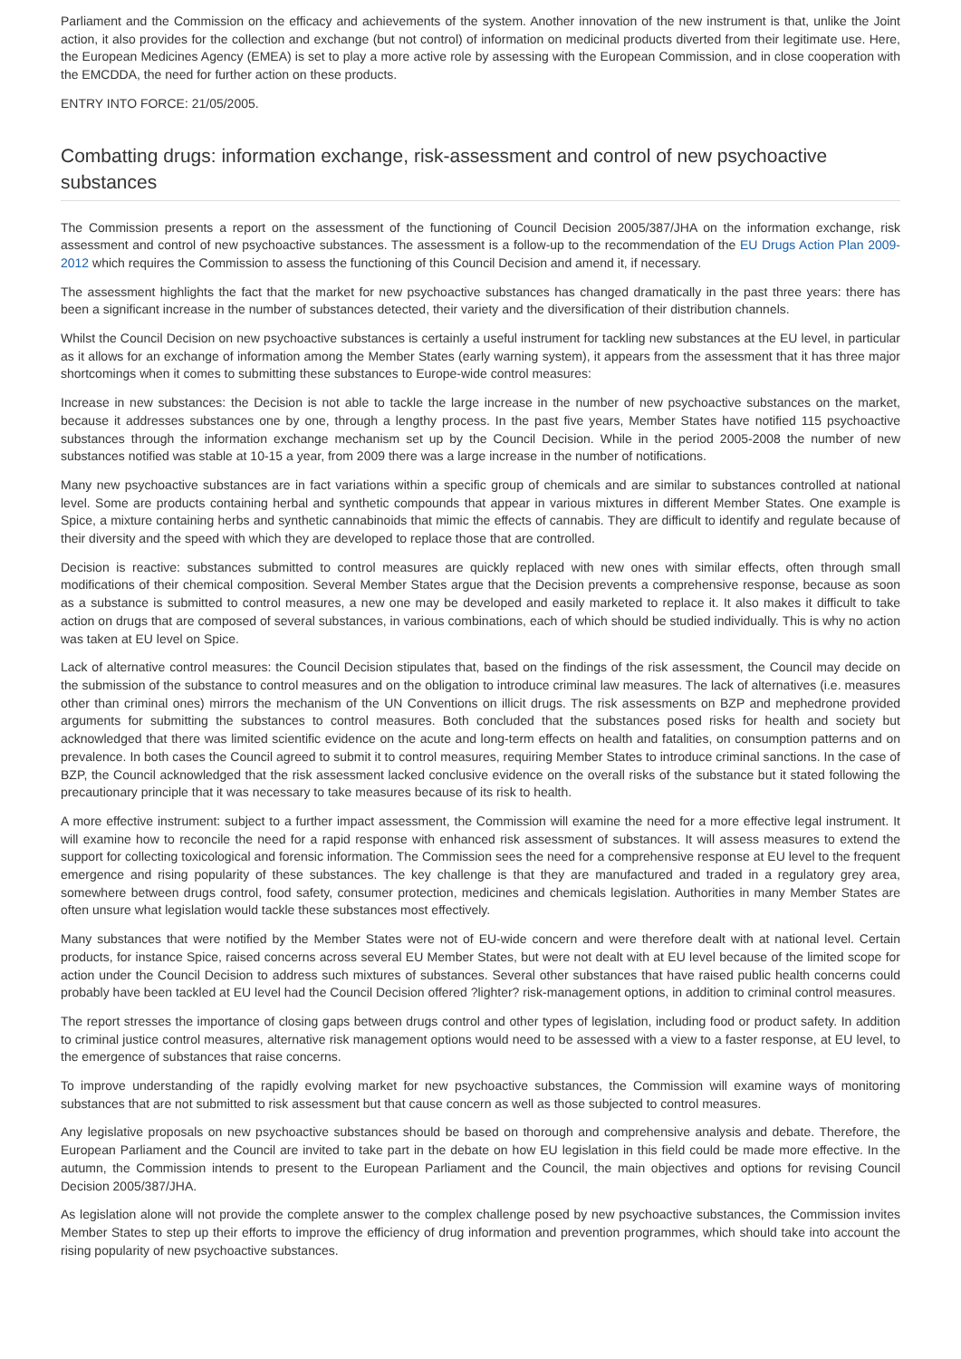Parliament and the Commission on the efficacy and achievements of the system. Another innovation of the new instrument is that, unlike the Joint action, it also provides for the collection and exchange (but not control) of information on medicinal products diverted from their legitimate use. Here, the European Medicines Agency (EMEA) is set to play a more active role by assessing with the European Commission, and in close cooperation with the EMCDDA, the need for further action on these products.
ENTRY INTO FORCE: 21/05/2005.
Combatting drugs: information exchange, risk-assessment and control of new psychoactive substances
The Commission presents a report on the assessment of the functioning of Council Decision 2005/387/JHA on the information exchange, risk assessment and control of new psychoactive substances. The assessment is a follow-up to the recommendation of the EU Drugs Action Plan 2009-2012 which requires the Commission to assess the functioning of this Council Decision and amend it, if necessary.
The assessment highlights the fact that the market for new psychoactive substances has changed dramatically in the past three years: there has been a significant increase in the number of substances detected, their variety and the diversification of their distribution channels.
Whilst the Council Decision on new psychoactive substances is certainly a useful instrument for tackling new substances at the EU level, in particular as it allows for an exchange of information among the Member States (early warning system), it appears from the assessment that it has three major shortcomings when it comes to submitting these substances to Europe-wide control measures:
Increase in new substances: the Decision is not able to tackle the large increase in the number of new psychoactive substances on the market, because it addresses substances one by one, through a lengthy process. In the past five years, Member States have notified 115 psychoactive substances through the information exchange mechanism set up by the Council Decision. While in the period 2005-2008 the number of new substances notified was stable at 10-15 a year, from 2009 there was a large increase in the number of notifications.
Many new psychoactive substances are in fact variations within a specific group of chemicals and are similar to substances controlled at national level. Some are products containing herbal and synthetic compounds that appear in various mixtures in different Member States. One example is Spice, a mixture containing herbs and synthetic cannabinoids that mimic the effects of cannabis. They are difficult to identify and regulate because of their diversity and the speed with which they are developed to replace those that are controlled.
Decision is reactive: substances submitted to control measures are quickly replaced with new ones with similar effects, often through small modifications of their chemical composition. Several Member States argue that the Decision prevents a comprehensive response, because as soon as a substance is submitted to control measures, a new one may be developed and easily marketed to replace it. It also makes it difficult to take action on drugs that are composed of several substances, in various combinations, each of which should be studied individually. This is why no action was taken at EU level on Spice.
Lack of alternative control measures: the Council Decision stipulates that, based on the findings of the risk assessment, the Council may decide on the submission of the substance to control measures and on the obligation to introduce criminal law measures. The lack of alternatives (i.e. measures other than criminal ones) mirrors the mechanism of the UN Conventions on illicit drugs. The risk assessments on BZP and mephedrone provided arguments for submitting the substances to control measures. Both concluded that the substances posed risks for health and society but acknowledged that there was limited scientific evidence on the acute and long-term effects on health and fatalities, on consumption patterns and on prevalence. In both cases the Council agreed to submit it to control measures, requiring Member States to introduce criminal sanctions. In the case of BZP, the Council acknowledged that the risk assessment lacked conclusive evidence on the overall risks of the substance but it stated following the precautionary principle that it was necessary to take measures because of its risk to health.
A more effective instrument: subject to a further impact assessment, the Commission will examine the need for a more effective legal instrument. It will examine how to reconcile the need for a rapid response with enhanced risk assessment of substances. It will assess measures to extend the support for collecting toxicological and forensic information. The Commission sees the need for a comprehensive response at EU level to the frequent emergence and rising popularity of these substances. The key challenge is that they are manufactured and traded in a regulatory grey area, somewhere between drugs control, food safety, consumer protection, medicines and chemicals legislation. Authorities in many Member States are often unsure what legislation would tackle these substances most effectively.
Many substances that were notified by the Member States were not of EU-wide concern and were therefore dealt with at national level. Certain products, for instance Spice, raised concerns across several EU Member States, but were not dealt with at EU level because of the limited scope for action under the Council Decision to address such mixtures of substances. Several other substances that have raised public health concerns could probably have been tackled at EU level had the Council Decision offered ?lighter? risk-management options, in addition to criminal control measures.
The report stresses the importance of closing gaps between drugs control and other types of legislation, including food or product safety. In addition to criminal justice control measures, alternative risk management options would need to be assessed with a view to a faster response, at EU level, to the emergence of substances that raise concerns.
To improve understanding of the rapidly evolving market for new psychoactive substances, the Commission will examine ways of monitoring substances that are not submitted to risk assessment but that cause concern as well as those subjected to control measures.
Any legislative proposals on new psychoactive substances should be based on thorough and comprehensive analysis and debate. Therefore, the European Parliament and the Council are invited to take part in the debate on how EU legislation in this field could be made more effective. In the autumn, the Commission intends to present to the European Parliament and the Council, the main objectives and options for revising Council Decision 2005/387/JHA.
As legislation alone will not provide the complete answer to the complex challenge posed by new psychoactive substances, the Commission invites Member States to step up their efforts to improve the efficiency of drug information and prevention programmes, which should take into account the rising popularity of new psychoactive substances.